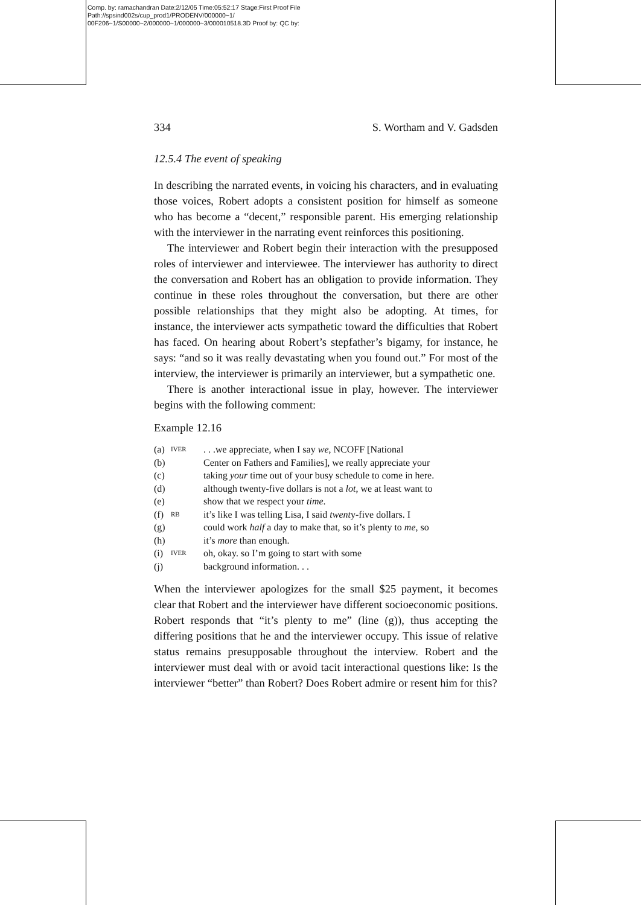Comp. by: ramachandran Date:2/12/05 Time:05:52:17 Stage:First Proof File Path://spsind002s/cup_prod1/PRODENV/000000~1/ 00F206~1/S00000~2/000000~1/000000~3/000010518.3D Proof by: QC by:
334 S. Wortham and V. Gadsden
12.5.4 The event of speaking
In describing the narrated events, in voicing his characters, and in evaluating those voices, Robert adopts a consistent position for himself as someone who has become a “decent,” responsible parent. His emerging relationship with the interviewer in the narrating event reinforces this positioning.
The interviewer and Robert begin their interaction with the presupposed roles of interviewer and interviewee. The interviewer has authority to direct the conversation and Robert has an obligation to provide information. They continue in these roles throughout the conversation, but there are other possible relationships that they might also be adopting. At times, for instance, the interviewer acts sympathetic toward the difficulties that Robert has faced. On hearing about Robert’s stepfather’s bigamy, for instance, he says: “and so it was really devastating when you found out.” For most of the interview, the interviewer is primarily an interviewer, but a sympathetic one.
There is another interactional issue in play, however. The interviewer begins with the following comment:
Example 12.16
| (a) | IVER | . . .we appreciate, when I say we , NCOFF [National |
| (b) | | Center on Fathers and Families], we really appreciate your |
| (c) | | taking your time out of your busy schedule to come in here. |
| (d) | | although twenty-five dollars is not a lot , we at least want to |
| (e) | | show that we respect your time . |
| (f) | RB | it’s like I was telling Lisa, I said twent y-five dollars. I |
| (g) | | could work half a day to make that, so it’s plenty to me , so |
| (h) | | it’s more than enough. |
| (i) | IVER | oh, okay. so I’m going to start with some |
| (j) | | background information. . . |
When the interviewer apologizes for the small $25 payment, it becomes clear that Robert and the interviewer have different socioeconomic positions. Robert responds that “it’s plenty to me” (line (g)), thus accepting the differing positions that he and the interviewer occupy. This issue of relative status remains presupposable throughout the interview. Robert and the interviewer must deal with or avoid tacit interactional questions like: Is the interviewer “better” than Robert? Does Robert admire or resent him for this?